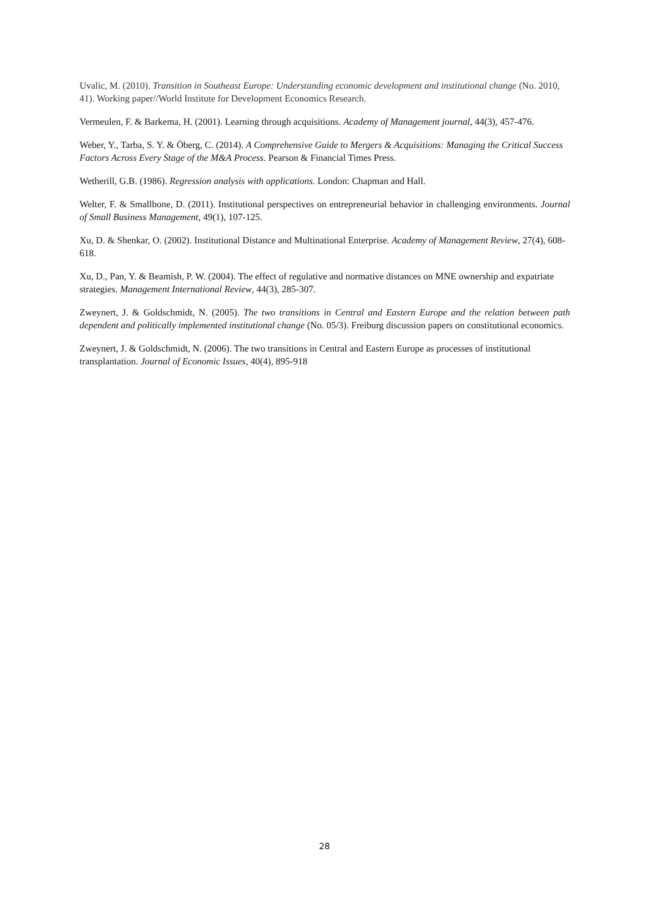Uvalic, M. (2010). Transition in Southeast Europe: Understanding economic development and institutional change (No. 2010, 41). Working paper//World Institute for Development Economics Research.
Vermeulen, F. & Barkema, H. (2001). Learning through acquisitions. Academy of Management journal, 44(3), 457-476.
Weber, Y., Tarba, S. Y. & Öberg, C. (2014). A Comprehensive Guide to Mergers & Acquisitions: Managing the Critical Success Factors Across Every Stage of the M&A Process. Pearson & Financial Times Press.
Wetherill, G.B. (1986). Regression analysis with applications. London: Chapman and Hall.
Welter, F. & Smallbone, D. (2011). Institutional perspectives on entrepreneurial behavior in challenging environments. Journal of Small Business Management, 49(1), 107-125.
Xu, D. & Shenkar, O. (2002). Institutional Distance and Multinational Enterprise. Academy of Management Review, 27(4), 608-618.
Xu, D., Pan, Y. & Beamish, P. W. (2004). The effect of regulative and normative distances on MNE ownership and expatriate strategies. Management International Review, 44(3), 285-307.
Zweynert, J. & Goldschmidt, N. (2005). The two transitions in Central and Eastern Europe and the relation between path dependent and politically implemented institutional change (No. 05/3). Freiburg discussion papers on constitutional economics.
Zweynert, J. & Goldschmidt, N. (2006). The two transitions in Central and Eastern Europe as processes of institutional transplantation. Journal of Economic Issues, 40(4), 895-918
28